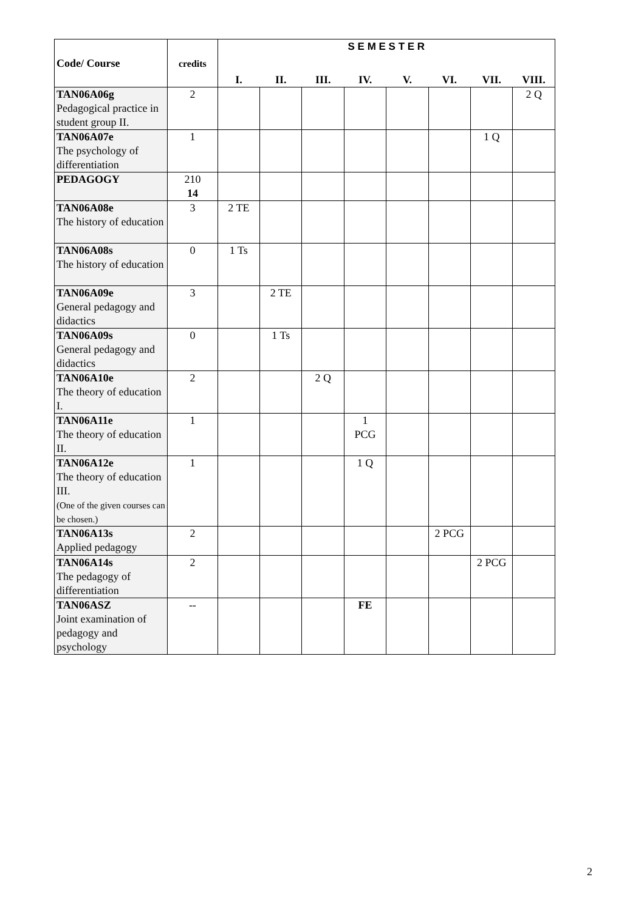| Code/ Course | credits | S E M E S T E R | | | | | | | |
| --- | --- | --- | --- | --- | --- | --- | --- | --- | --- |
| | | I. | II. | III. | IV. | V. | VI. | VII. | VIII. |
| TAN06A06g Pedagogical practice in student group II. | 2 | | | | | | | | 2 Q |
| TAN06A07e The psychology of differentiation | 1 | | | | | | | 1 Q | |
| PEDAGOGY | 210 14 | | | | | | | | |
| TAN06A08e The history of education | 3 | 2 TE | | | | | | | |
| TAN06A08s The history of education | 0 | 1 Ts | | | | | | | |
| TAN06A09e General pedagogy and didactics | 3 | | 2 TE | | | | | | |
| TAN06A09s General pedagogy and didactics | 0 | | 1 Ts | | | | | | |
| TAN06A10e The theory of education I. | 2 | | | 2 Q | | | | | |
| TAN06A11e The theory of education II. | 1 | | | | 1 PCG | | | | |
| TAN06A12e The theory of education III. (One of the given courses can be chosen.) | 1 | | | | 1 Q | | | | |
| TAN06A13s Applied pedagogy | 2 | | | | | | 2 PCG | | |
| TAN06A14s The pedagogy of differentiation | 2 | | | | | | | 2 PCG | |
| TAN06ASZ Joint examination of pedagogy and psychology | -- | | | | FE | | | | |
2